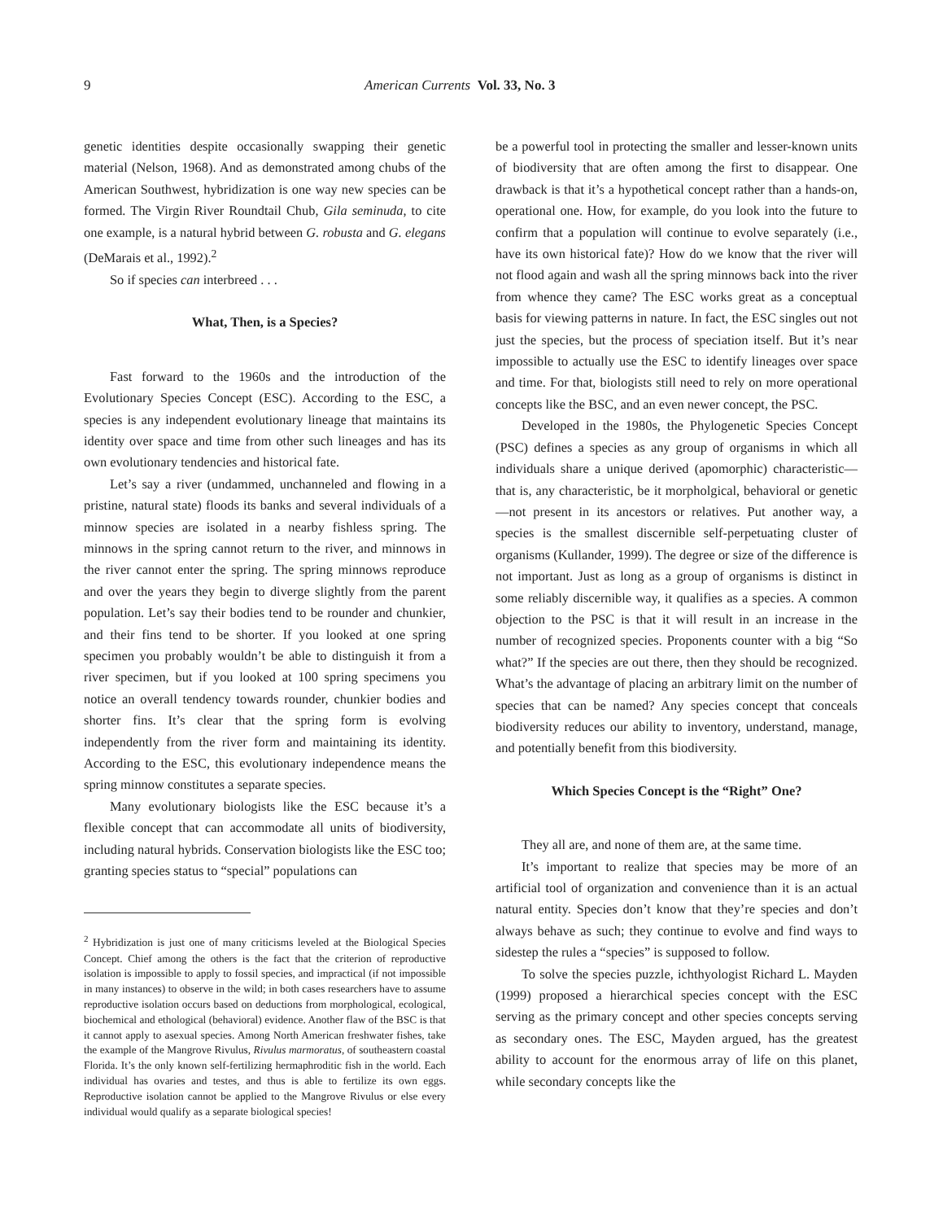9 American Currents Vol. 33, No. 3
genetic identities despite occasionally swapping their genetic material (Nelson, 1968). And as demonstrated among chubs of the American Southwest, hybridization is one way new species can be formed. The Virgin River Roundtail Chub, Gila seminuda, to cite one example, is a natural hybrid between G. robusta and G. elegans (DeMarais et al., 1992).<sup>2</sup>
So if species can interbreed . . .
What, Then, is a Species?
Fast forward to the 1960s and the introduction of the Evolutionary Species Concept (ESC). According to the ESC, a species is any independent evolutionary lineage that maintains its identity over space and time from other such lineages and has its own evolutionary tendencies and historical fate.
Let’s say a river (undammed, unchanneled and flowing in a pristine, natural state) floods its banks and several individuals of a minnow species are isolated in a nearby fishless spring. The minnows in the spring cannot return to the river, and minnows in the river cannot enter the spring. The spring minnows reproduce and over the years they begin to diverge slightly from the parent population. Let’s say their bodies tend to be rounder and chunkier, and their fins tend to be shorter. If you looked at one spring specimen you probably wouldn’t be able to distinguish it from a river specimen, but if you looked at 100 spring specimens you notice an overall tendency towards rounder, chunkier bodies and shorter fins. It’s clear that the spring form is evolving independently from the river form and maintaining its identity. According to the ESC, this evolutionary independence means the spring minnow constitutes a separate species.
Many evolutionary biologists like the ESC because it’s a flexible concept that can accommodate all units of biodiversity, including natural hybrids. Conservation biologists like the ESC too; granting species status to “special” populations can
<sup>2</sup> Hybridization is just one of many criticisms leveled at the Biological Species Concept. Chief among the others is the fact that the criterion of reproductive isolation is impossible to apply to fossil species, and impractical (if not impossible in many instances) to observe in the wild; in both cases researchers have to assume reproductive isolation occurs based on deductions from morphological, ecological, biochemical and ethological (behavioral) evidence. Another flaw of the BSC is that it cannot apply to asexual species. Among North American freshwater fishes, take the example of the Mangrove Rivulus, Rivulus marmoratus, of southeastern coastal Florida. It’s the only known self-fertilizing hermaphroditic fish in the world. Each individual has ovaries and testes, and thus is able to fertilize its own eggs. Reproductive isolation cannot be applied to the Mangrove Rivulus or else every individual would qualify as a separate biological species!
be a powerful tool in protecting the smaller and lesser-known units of biodiversity that are often among the first to disappear. One drawback is that it’s a hypothetical concept rather than a hands-on, operational one. How, for example, do you look into the future to confirm that a population will continue to evolve separately (i.e., have its own historical fate)? How do we know that the river will not flood again and wash all the spring minnows back into the river from whence they came? The ESC works great as a conceptual basis for viewing patterns in nature. In fact, the ESC singles out not just the species, but the process of speciation itself. But it’s near impossible to actually use the ESC to identify lineages over space and time. For that, biologists still need to rely on more operational concepts like the BSC, and an even newer concept, the PSC.
Developed in the 1980s, the Phylogenetic Species Concept (PSC) defines a species as any group of organisms in which all individuals share a unique derived (apomorphic) characteristic—that is, any characteristic, be it morpholgical, behavioral or genetic—not present in its ancestors or relatives. Put another way, a species is the smallest discernible self-perpetuating cluster of organisms (Kullander, 1999). The degree or size of the difference is not important. Just as long as a group of organisms is distinct in some reliably discernible way, it qualifies as a species. A common objection to the PSC is that it will result in an increase in the number of recognized species. Proponents counter with a big “So what?” If the species are out there, then they should be recognized. What’s the advantage of placing an arbitrary limit on the number of species that can be named? Any species concept that conceals biodiversity reduces our ability to inventory, understand, manage, and potentially benefit from this biodiversity.
Which Species Concept is the “Right” One?
They all are, and none of them are, at the same time.
It’s important to realize that species may be more of an artificial tool of organization and convenience than it is an actual natural entity. Species don’t know that they’re species and don’t always behave as such; they continue to evolve and find ways to sidestep the rules a “species” is supposed to follow.
To solve the species puzzle, ichthyologist Richard L. Mayden (1999) proposed a hierarchical species concept with the ESC serving as the primary concept and other species concepts serving as secondary ones. The ESC, Mayden argued, has the greatest ability to account for the enormous array of life on this planet, while secondary concepts like the